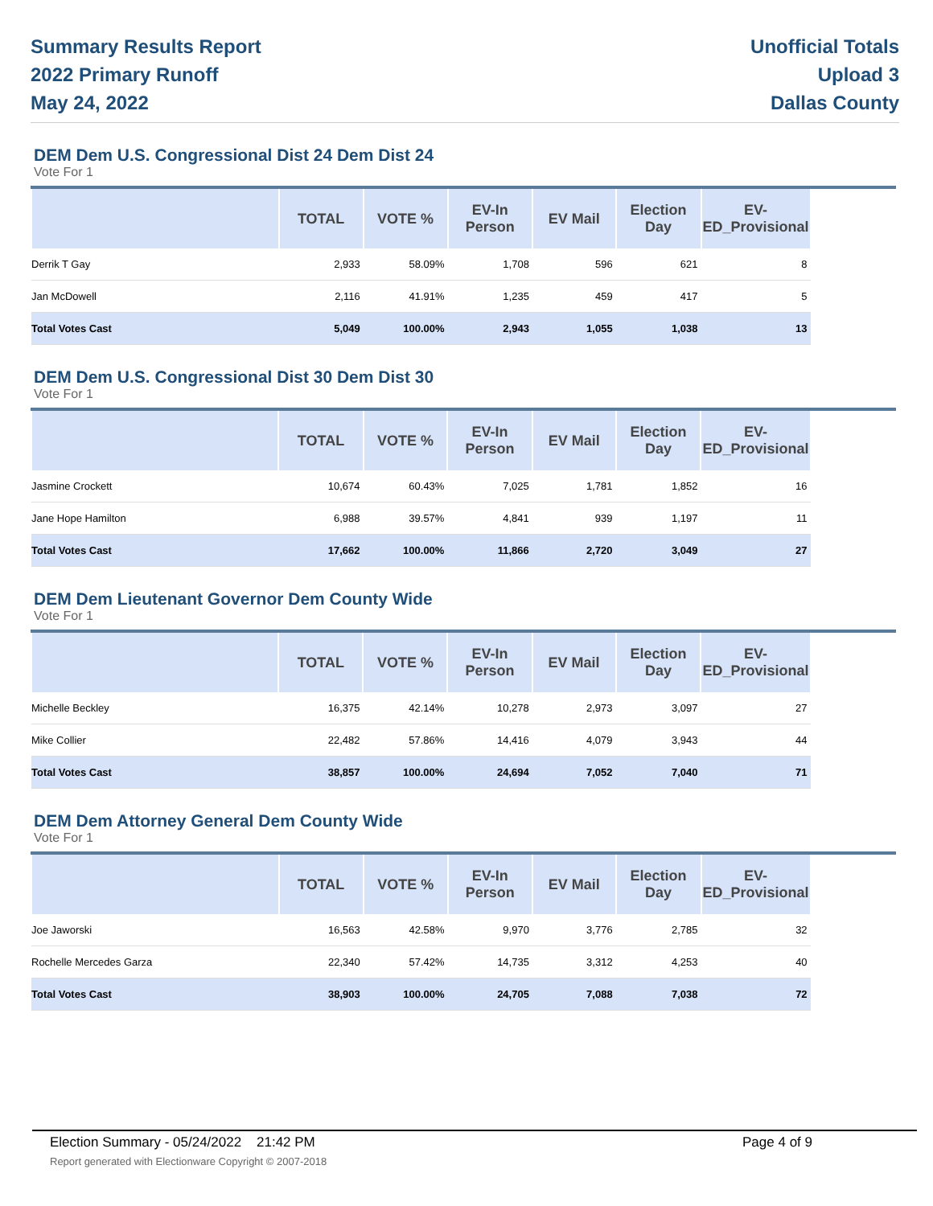Summary Results Report
2022 Primary Runoff
May 24, 2022
Unofficial Totals
Upload 3
Dallas County
DEM Dem U.S. Congressional Dist 24 Dem Dist 24
Vote For 1
| | TOTAL | VOTE % | EV-In Person | EV Mail | Election Day | EV-ED_Provisional | |
| --- | --- | --- | --- | --- | --- | --- | --- |
| Derrik T Gay | 2,933 | 58.09% | 1,708 | 596 | 621 | 8 | |
| Jan McDowell | 2,116 | 41.91% | 1,235 | 459 | 417 | 5 | |
| Total Votes Cast | 5,049 | 100.00% | 2,943 | 1,055 | 1,038 | 13 | |
DEM Dem U.S. Congressional Dist 30 Dem Dist 30
Vote For 1
| | TOTAL | VOTE % | EV-In Person | EV Mail | Election Day | EV-ED_Provisional | |
| --- | --- | --- | --- | --- | --- | --- | --- |
| Jasmine Crockett | 10,674 | 60.43% | 7,025 | 1,781 | 1,852 | 16 | |
| Jane Hope Hamilton | 6,988 | 39.57% | 4,841 | 939 | 1,197 | 11 | |
| Total Votes Cast | 17,662 | 100.00% | 11,866 | 2,720 | 3,049 | 27 | |
DEM Dem Lieutenant Governor Dem County Wide
Vote For 1
| | TOTAL | VOTE % | EV-In Person | EV Mail | Election Day | EV-ED_Provisional | |
| --- | --- | --- | --- | --- | --- | --- | --- |
| Michelle Beckley | 16,375 | 42.14% | 10,278 | 2,973 | 3,097 | 27 | |
| Mike Collier | 22,482 | 57.86% | 14,416 | 4,079 | 3,943 | 44 | |
| Total Votes Cast | 38,857 | 100.00% | 24,694 | 7,052 | 7,040 | 71 | |
DEM Dem Attorney General Dem County Wide
Vote For 1
| | TOTAL | VOTE % | EV-In Person | EV Mail | Election Day | EV-ED_Provisional | |
| --- | --- | --- | --- | --- | --- | --- | --- |
| Joe Jaworski | 16,563 | 42.58% | 9,970 | 3,776 | 2,785 | 32 | |
| Rochelle Mercedes Garza | 22,340 | 57.42% | 14,735 | 3,312 | 4,253 | 40 | |
| Total Votes Cast | 38,903 | 100.00% | 24,705 | 7,088 | 7,038 | 72 | |
Election Summary - 05/24/2022 21:42 PM Page 4 of 9 Report generated with Electionware Copyright © 2007-2018